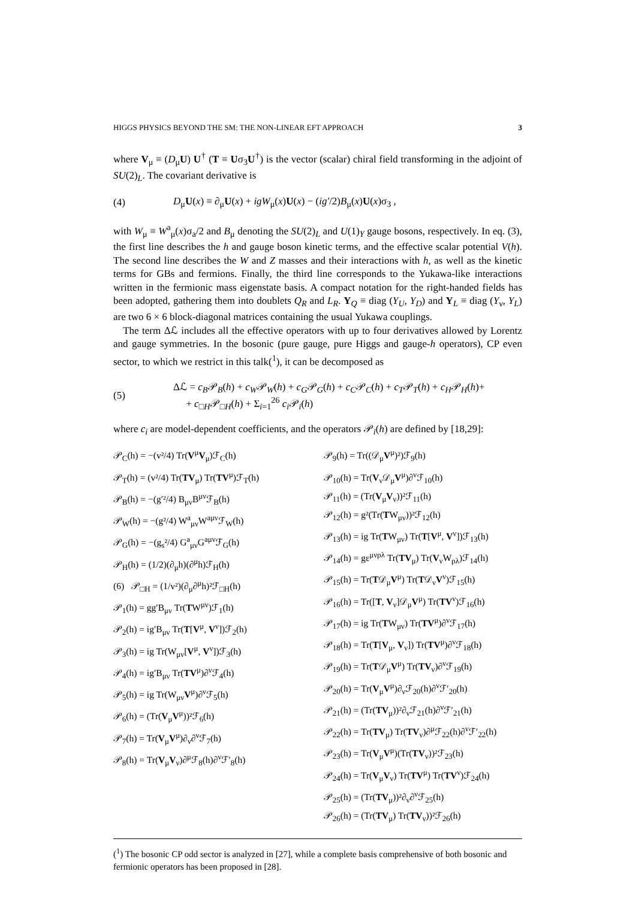HIGGS PHYSICS BEYOND THE SM: THE NON-LINEAR EFT APPROACH 3
where V<sub>μ</sub> ≡ (D<sub>μ</sub>U) U<sup>†</sup> (T ≡ Uσ<sub>3</sub>U<sup>†</sup>) is the vector (scalar) chiral field transforming in the adjoint of SU(2)<sub>L</sub>. The covariant derivative is
(4) D<sub>μ</sub>U(x) ≡ ∂<sub>μ</sub>U(x) + igW<sub>μ</sub>(x)U(x) − (ig′/2)B<sub>μ</sub>(x)U(x)σ<sub>3</sub> ,
with W<sub>μ</sub> ≡ W<sup>a</sup><sub>μ</sub>(x)σ<sub>a</sub>/2 and B<sub>μ</sub> denoting the SU(2)<sub>L</sub> and U(1)<sub>Y</sub> gauge bosons, respectively. In eq. (3), the first line describes the h and gauge boson kinetic terms, and the effective scalar potential V(h). The second line describes the W and Z masses and their interactions with h, as well as the kinetic terms for GBs and fermions. Finally, the third line corresponds to the Yukawa-like interactions written in the fermionic mass eigenstate basis. A compact notation for the right-handed fields has been adopted, gathering them into doublets Q<sub>R</sub> and L<sub>R</sub>. Y<sub>Q</sub> ≡ diag (Y<sub>U</sub>, Y<sub>D</sub>) and Y<sub>L</sub> ≡ diag (Y<sub>ν</sub>, Y<sub>L</sub>) are two 6 × 6 block-diagonal matrices containing the usual Yukawa couplings.
The term Δℒ includes all the effective operators with up to four derivatives allowed by Lorentz and gauge symmetries. In the bosonic (pure gauge, pure Higgs and gauge-h operators), CP even sector, to which we restrict in this talk(<sup>1</sup>), it can be decomposed as
(5) Δℒ = c<sub>B</sub>𝒫<sub>B</sub>(h) + c<sub>W</sub>𝒫<sub>W</sub>(h) + c<sub>G</sub>𝒫<sub>G</sub>(h) + c<sub>C</sub>𝒫<sub>C</sub>(h) + c<sub>T</sub>𝒫<sub>T</sub>(h) + c<sub>H</sub>𝒫<sub>H</sub>(h)+
+ c<sub>□H</sub>𝒫<sub>□H</sub>(h) + Σ<sub>i=1</sub><sup>26</sup> c<sub>i</sub> 𝒫<sub>i</sub>(h)
where c<sub>i</sub> are model-dependent coefficients, and the operators 𝒫<sub>i</sub>(h) are defined by [18,29]:
𝒫<sub>C</sub>(h) = −(v²/4) Tr(V<sup>μ</sup>V<sub>μ</sub>)ℱ<sub>C</sub>(h)
𝒫<sub>T</sub>(h) = (v²/4) Tr(TV<sub>μ</sub>) Tr(TV<sup>μ</sup>)ℱ<sub>T</sub>(h)
𝒫<sub>B</sub>(h) = −(g′²/4) B<sub>μν</sub>B<sup>μν</sup>ℱ<sub>B</sub>(h)
𝒫<sub>W</sub>(h) = −(g²/4) W<sup>a</sup><sub>μν</sub>W<sup>aμν</sup>ℱ<sub>W</sub>(h)
𝒫<sub>G</sub>(h) = −(g<sub>s</sub>²/4) G<sup>a</sup><sub>μν</sub>G<sup>aμν</sup>ℱ<sub>G</sub>(h)
𝒫<sub>H</sub>(h) = (1/2)(∂<sub>μ</sub>h)(∂<sup>μ</sup>h)ℱ<sub>H</sub>(h)
(6) 𝒫<sub>□H</sub> = (1/v²)(∂<sub>μ</sub>∂<sup>μ</sup>h)²ℱ<sub>□H</sub>(h)
𝒫<sub>1</sub>(h) = gg′B<sub>μν</sub> Tr(TW<sup>μν</sup>)ℱ<sub>1</sub>(h)
𝒫<sub>2</sub>(h) = ig′B<sub>μν</sub> Tr(T[V<sup>μ</sup>, V<sup>ν</sup>])ℱ<sub>2</sub>(h)
𝒫<sub>3</sub>(h) = ig Tr(W<sub>μν</sub>[V<sup>μ</sup>, V<sup>ν</sup>])ℱ<sub>3</sub>(h)
𝒫<sub>4</sub>(h) = ig′B<sub>μν</sub> Tr(TV<sup>μ</sup>)∂<sup>ν</sup>ℱ<sub>4</sub>(h)
𝒫<sub>5</sub>(h) = ig Tr(W<sub>μν</sub>V<sup>μ</sup>)∂<sup>ν</sup>ℱ<sub>5</sub>(h)
𝒫<sub>6</sub>(h) = (Tr(V<sub>μ</sub>V<sup>μ</sup>))²ℱ<sub>6</sub>(h)
𝒫<sub>7</sub>(h) = Tr(V<sub>μ</sub>V<sup>μ</sup>)∂<sub>ν</sub>∂<sup>ν</sup>ℱ<sub>7</sub>(h)
𝒫<sub>8</sub>(h) = Tr(V<sub>μ</sub>V<sub>ν</sub>)∂<sup>μ</sup>ℱ<sub>8</sub>(h)∂<sup>ν</sup>ℱ′<sub>8</sub>(h)
𝒫<sub>9</sub>(h) = Tr((𝒟<sub>μ</sub>V<sup>μ</sup>)²)ℱ<sub>9</sub>(h)
𝒫<sub>10</sub>(h) = Tr(V<sub>ν</sub>𝒟<sub>μ</sub>V<sup>μ</sup>)∂<sup>ν</sup>ℱ<sub>10</sub>(h)
𝒫<sub>11</sub>(h) = (Tr(V<sub>μ</sub>V<sub>ν</sub>))²ℱ<sub>11</sub>(h)
𝒫<sub>12</sub>(h) = g²(Tr(TW<sub>μν</sub>))²ℱ<sub>12</sub>(h)
𝒫<sub>13</sub>(h) = ig Tr(TW<sub>μν</sub>) Tr(T[V<sup>μ</sup>, V<sup>ν</sup>])ℱ<sub>13</sub>(h)
𝒫<sub>14</sub>(h) = gε<sup>μνρλ</sup> Tr(TV<sub>μ</sub>) Tr(V<sub>ν</sub>W<sub>ρλ</sub>)ℱ<sub>14</sub>(h)
𝒫<sub>15</sub>(h) = Tr(T𝒟<sub>μ</sub>V<sup>μ</sup>) Tr(T𝒟<sub>ν</sub>V<sup>ν</sup>)ℱ<sub>15</sub>(h)
𝒫<sub>16</sub>(h) = Tr([T, V<sub>ν</sub>]𝒟<sub>μ</sub>V<sup>μ</sup>) Tr(TV<sup>ν</sup>)ℱ<sub>16</sub>(h)
𝒫<sub>17</sub>(h) = ig Tr(TW<sub>μν</sub>) Tr(TV<sup>μ</sup>)∂<sup>ν</sup>ℱ<sub>17</sub>(h)
𝒫<sub>18</sub>(h) = Tr(T[V<sub>μ</sub>, V<sub>ν</sub>]) Tr(TV<sup>μ</sup>)∂<sup>ν</sup>ℱ<sub>18</sub>(h)
𝒫<sub>19</sub>(h) = Tr(T𝒟<sub>μ</sub>V<sup>μ</sup>) Tr(TV<sub>ν</sub>)∂<sup>ν</sup>ℱ<sub>19</sub>(h)
𝒫<sub>20</sub>(h) = Tr(V<sub>μ</sub>V<sup>μ</sup>)∂<sub>ν</sub>ℱ<sub>20</sub>(h)∂<sup>ν</sup>ℱ′<sub>20</sub>(h)
𝒫<sub>21</sub>(h) = (Tr(TV<sub>μ</sub>))²∂<sub>ν</sub>ℱ<sub>21</sub>(h)∂<sup>ν</sup>ℱ′<sub>21</sub>(h)
𝒫<sub>22</sub>(h) = Tr(TV<sub>μ</sub>) Tr(TV<sub>ν</sub>)∂<sup>μ</sup>ℱ<sub>22</sub>(h)∂<sup>ν</sup>ℱ′<sub>22</sub>(h)
𝒫<sub>23</sub>(h) = Tr(V<sub>μ</sub>V<sup>μ</sup>)(Tr(TV<sub>ν</sub>))²ℱ<sub>23</sub>(h)
𝒫<sub>24</sub>(h) = Tr(V<sub>μ</sub>V<sub>ν</sub>) Tr(TV<sup>μ</sup>) Tr(TV<sup>ν</sup>)ℱ<sub>24</sub>(h)
𝒫<sub>25</sub>(h) = (Tr(TV<sub>μ</sub>))²∂<sub>ν</sub>∂<sup>ν</sup>ℱ<sub>25</sub>(h)
𝒫<sub>26</sub>(h) = (Tr(TV<sub>μ</sub>) Tr(TV<sub>ν</sub>))²ℱ<sub>26</sub>(h)
(<sup>1</sup>) The bosonic CP odd sector is analyzed in [27], while a complete basis comprehensive of both bosonic and fermionic operators has been proposed in [28].